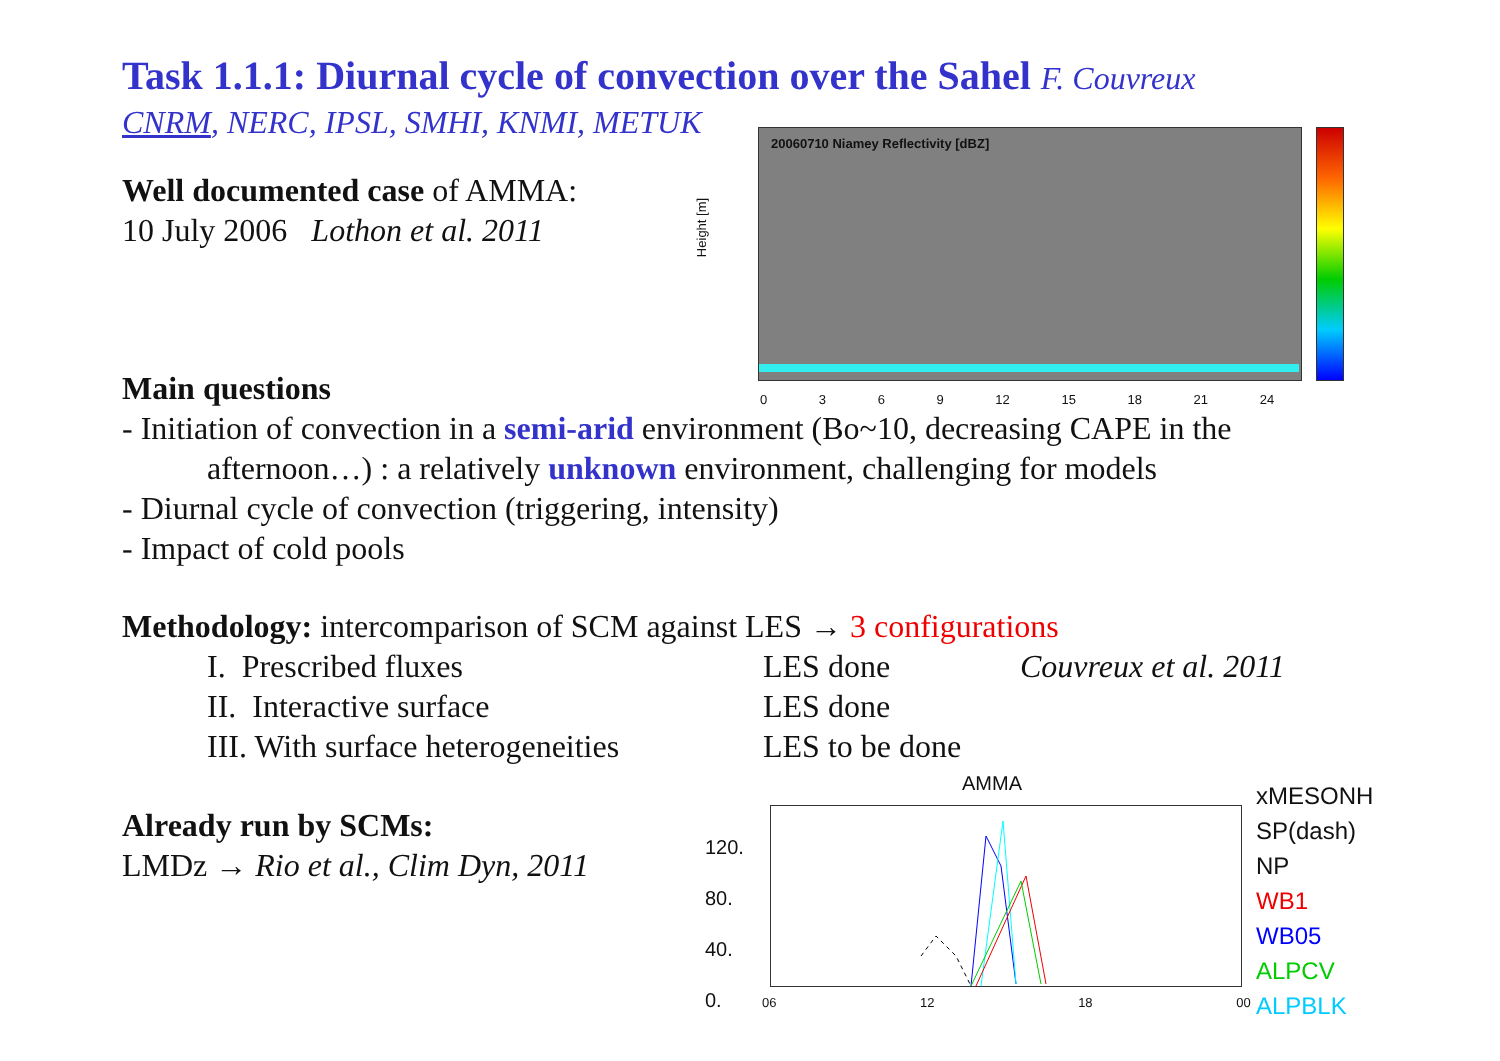Task 1.1.1: Diurnal cycle of convection over the Sahel F. Couvreux
CNRM, NERC, IPSL, SMHI, KNMI, METUK
20060710 Niamey Reflectivity [dBZ]
Height [m]
0 3 6 9 12 15 18 21 24
Well documented case of AMMA:
10 July 2006 Lothon et al. 2011
Main questions
- Initiation of convection in a semi-arid environment (Bo~10, decreasing CAPE in the
afternoon…) : a relatively unknown environment, challenging for models
- Diurnal cycle of convection (triggering, intensity)
- Impact of cold pools
Methodology: intercomparison of SCM against LES → 3 configurations
I. Prescribed fluxes
II. Interactive surface
III. With surface heterogeneities
LES done
LES done
LES to be done
Couvreux et al. 2011
Already run by SCMs:
LMDz → Rio et al., Clim Dyn, 2011
AMMA
120.
80.
40.
0.
06 12 18 00
xMESONH
SP(dash)
NP
WB1
WB05
ALPCV
ALPBLK